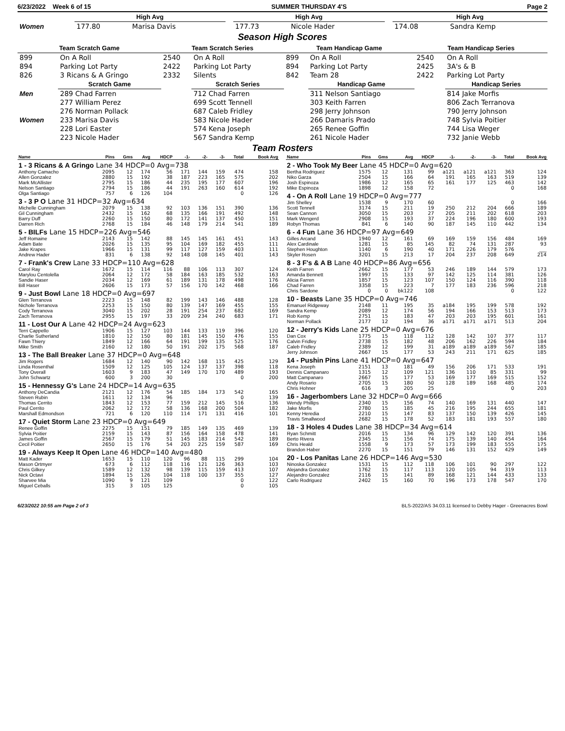6/23/2022 Week 6 of 15 SUMMER THURSDAY 4'S Page 2
| | High Avg | | | High Avg | | | High Avg | |
| Women | 177.80 | Marisa Davis | | 177.73 | Nicole Hader | | 174.08 | Sandra Kemp |
Season High Scores
| Team Scratch Game | | Team Scratch Series | | Team Handicap Game | | Team Handicap Series | |
| --- | --- | --- | --- | --- | --- | --- | --- |
| 899 | On A Roll | 2540 | On A Roll | 899 | On A Roll | 2540 | On A Roll |
| 894 | Parking Lot Party | 2422 | Parking Lot Party | 894 | Parking Lot Party | 2425 | 3A's & B |
| 826 | 3 Ricans & A Gringo | 2332 | Silents | 842 | Team 28 | 2422 | Parking Lot Party |
| | Scratch Game | | Scratch Series | | Handicap Game | | Handicap Series |
| Men | 289 Chad Farren | | 712 Chad Farren | | 311 Nelson Santiago | | 814 Jake Morfis |
| | 277 William Perez | | 699 Scott Tennell | | 303 Keith Farren | | 806 Zach Terranova |
| | 276 Norman Pollack | | 687 Caleb Fridley | | 298 Jerry Johnson | | 790 Jerry Johnson |
| Women | 233 Marisa Davis | | 583 Nicole Hader | | 266 Damaris Prado | | 748 Sylvia Poitier |
| | 228 Lori Easter | | 574 Kena Joseph | | 265 Renee Goffin | | 744 Lisa Weger |
| | 223 Nicole Hader | | 567 Sandra Kemp | | 261 Nicole Hader | | 732 Janie Webb |
Team Rosters
| Name | Pins | Gms | Avg | HDCP | -1- | -2- | -3- | Total | Book Avg |
| --- | --- | --- | --- | --- | --- | --- | --- | --- | --- |
| 1 - 3 Ricans & A Gringo Lane 34 HDCP=0 Avg=738 | | | | | | | | | |
| Anthony Camacho | 2095 | 12 | 174 | 56 | 171 | 144 | 159 | 474 | 158 |
| Allen Gonzalez | 2880 | 15 | 192 | 38 | 187 | 223 | 165 | 575 | 202 |
| Mark McAllister | 2795 | 15 | 186 | 44 | 235 | 195 | 177 | 607 | 196 |
| Nelson Santiago | 2794 | 15 | 186 | 44 | 191 | 263 | 160 | 614 | 192 |
| Olga Santiago | 757 | 6 | 126 | 104 | | | | 0 | 126 |
| 3 - 3 P O Lane 31 HDCP=32 Avg=634 | | | | | | | | | |
| Michelle Cunningham | 2079 | 15 | 138 | 92 | 103 | 136 | 151 | 390 | 136 |
| Gil Cunningham | 2432 | 15 | 162 | 68 | 135 | 166 | 191 | 492 | 148 |
| Barry Duff | 2260 | 15 | 150 | 80 | 172 | 141 | 137 | 450 | 151 |
| Darren Rich | 2768 | 15 | 184 | 46 | 148 | 179 | 214 | 541 | 189 |
| 5 - BILFs Lane 15 HDCP=226 Avg=546 | | | | | | | | | |
| Jeff Romaine | 2143 | 15 | 142 | 88 | 145 | 145 | 161 | 451 | 143 |
| Adam Bate | 2026 | 15 | 135 | 95 | 104 | 169 | 182 | 455 | 111 |
| Jake Krapes | 1966 | 15 | 131 | 99 | 117 | 127 | 159 | 403 | 111 |
| Andrew Hader | 831 | 6 | 138 | 92 | 148 | 108 | 145 | 401 | 143 |
| 7 - Frank's Crew Lane 33 HDCP=110 Avg=628 | | | | | | | | | |
| Carol Ray | 1672 | 15 | 114 | 116 | 88 | 106 | 113 | 307 | 124 |
| Marylou Centolella | 2064 | 12 | 172 | 58 | 184 | 163 | 185 | 532 | 163 |
| Sandie Haser | 2034 | 12 | 169 | 61 | 189 | 131 | 178 | 498 | 176 |
| Bill Haser | 2606 | 15 | 173 | 57 | 156 | 170 | 142 | 468 | 166 |
| 9 - Just Bowl Lane 18 HDCP=0 Avg=697 | | | | | | | | | |
| Glen Terranova | 2223 | 15 | 148 | 82 | 199 | 143 | 146 | 488 | 128 |
| Nichole Terranova | 2253 | 15 | 150 | 80 | 139 | 147 | 169 | 455 | 155 |
| Cody Terranova | 3040 | 15 | 202 | 28 | 191 | 254 | 237 | 682 | 169 |
| Zach Terranova | 2955 | 15 | 197 | 33 | 209 | 234 | 240 | 683 | 171 |
| 11 - Lost Our A Lane 42 HDCP=24 Avg=623 | | | | | | | | | |
| Terri Cappello | 1906 | 15 | 127 | 103 | 144 | 133 | 119 | 396 | 120 |
| Charlie Sutherland | 1810 | 12 | 150 | 80 | 181 | 145 | 150 | 476 | 155 |
| Fawn Thiery | 1849 | 12 | 166 | 64 | 191 | 199 | 135 | 525 | 176 |
| Mike Smith | 2160 | 12 | 180 | 50 | 191 | 202 | 175 | 568 | 187 |
| 13 - The Ball Breaker Lane 37 HDCP=0 Avg=648 | | | | | | | | | |
| Jim Rogers | 1684 | 12 | 140 | 90 | 142 | 168 | 115 | 425 | 129 |
| Linda Rosenthal | 1509 | 12 | 125 | 105 | 124 | 137 | 137 | 398 | 118 |
| Tony Overall | 1603 | 9 | 183 | 47 | 149 | 170 | 170 | 489 | 193 |
| John Schwartz | 600 | 3 | 200 | 30 | | | | 0 | 200 |
| 15 - Hennessy G's Lane 24 HDCP=14 Avg=635 | | | | | | | | | |
| Anthony DeCandia | 2121 | 12 | 176 | 54 | 185 | 184 | 173 | 542 | 165 |
| Steven Rubin | 1611 | 12 | 134 | 96 | | | | 0 | 139 |
| Thomas Cerrito | 1843 | 12 | 153 | 77 | 159 | 212 | 145 | 516 | 136 |
| Paul Cerrito | 2062 | 12 | 172 | 58 | 136 | 168 | 200 | 504 | 182 |
| Marshall Edmondson | 721 | 6 | 120 | 110 | 114 | 171 | 131 | 416 | 101 |
| 17 - Quiet Storm Lane 23 HDCP=0 Avg=649 | | | | | | | | | |
| Renee Goffin | 2275 | 15 | 151 | 79 | 185 | 149 | 135 | 469 | 139 |
| Sylvia Poitier | 2159 | 15 | 143 | 87 | 156 | 164 | 158 | 478 | 141 |
| James Goffin | 2567 | 15 | 179 | 51 | 145 | 183 | 214 | 542 | 189 |
| Cecil Poitier | 2650 | 15 | 176 | 54 | 203 | 225 | 159 | 587 | 169 |
| 19 - Always Keep It Open Lane 46 HDCP=140 Avg=480 | | | | | | | | | |
| Matt Kader | 1653 | 15 | 110 | 120 | 96 | 88 | 115 | 299 | 104 |
| Mason Ortmyer | 673 | 6 | 112 | 118 | 116 | 121 | 126 | 363 | 103 |
| Chris Gilkey | 1589 | 12 | 132 | 98 | 139 | 115 | 159 | 413 | 107 |
| Nick Octavi | 1894 | 15 | 126 | 104 | 118 | 100 | 137 | 355 | 127 |
| Sharvee Mia | 1090 | 9 | 121 | 109 | | | | 0 | 122 |
| Miguel Ceballs | 315 | 3 | 105 | 125 | | | | 0 | 105 |
| Name | Pins | Gms | Avg | HDCP | -1- | -2- | -3- | Total | Book Avg |
| --- | --- | --- | --- | --- | --- | --- | --- | --- | --- |
| 2 - Who Took My Beer Lane 45 HDCP=0 Avg=620 | | | | | | | | | |
| Bertha Rodriguez | 1575 | 12 | 131 | 99 | a121 | a121 | a121 | 363 | 124 |
| Niko Garza | 2504 | 15 | 166 | 64 | 191 | 165 | 163 | 519 | 139 |
| Josh Espinoza | 1986 | 12 | 165 | 65 | 161 | 177 | 125 | 463 | 142 |
| Mike Espinoza | 1898 | 12 | 158 | 72 | | | | 0 | 168 |
| 4 - On A Roll Lane 19 HDCP=0 Avg=777 | | | | | | | | | |
| Jim Shelley | 1538 | 9 | 170 | 60 | | | | 0 | 166 |
| Scott Tennell | 3174 | 15 | 211 | 19 | 250 | 212 | 204 | 666 | 189 |
| Sean Cannon | 3050 | 15 | 203 | 27 | 205 | 211 | 202 | 618 | 203 |
| Mark Wengerd | 2908 | 15 | 193 | 37 | 224 | 196 | 180 | 600 | 193 |
| Robyn Thomas | 841 | 6 | 140 | 90 | 187 | 145 | 110 | 442 | 134 |
| 6 - 4 Fun Lane 36 HDCP=97 Avg=649 | | | | | | | | | |
| Gilles Arcand | 1940 | 12 | 161 | 69 | 169 | 159 | 156 | 484 | 169 |
| Alex Cardinale | 1281 | 15 | 85 | 145 | 82 | 74 | 131 | 287 | 93 |
| Stephen Houghton | 1140 | 6 | 190 | 40 | 171 | 226 | 179 | 576 | ___ |
| Skyler Rosen | 3201 | 15 | 213 | 17 | 204 | 237 | 208 | 649 | 214 |
| 8 - 3 F's & A B Lane 40 HDCP=86 Avg=656 | | | | | | | | | |
| Keith Farren | 2662 | 15 | 177 | 53 | 246 | 189 | 144 | 579 | 173 |
| Amanda Bennett | 1997 | 15 | 133 | 97 | 142 | 125 | 114 | 381 | 126 |
| Alicia Farren | 1857 | 15 | 123 | 107 | 150 | 124 | 116 | 390 | 118 |
| Chad Farren | 3358 | 15 | 223 | 7 | 177 | 183 | 236 | 596 | 218 |
| Chris Sardone | 0 | 0 | bk122 | 108 | | | | 0 | 122 |
| 10 - Beasts Lane 35 HDCP=0 Avg=746 | | | | | | | | | |
| Emanuel Ridgeway | 2148 | 11 | 195 | 35 | a184 | 195 | 199 | 578 | 192 |
| Sandra Kemp | 2089 | 12 | 174 | 56 | 194 | 166 | 153 | 513 | 173 |
| Rob Kemp | 2751 | 15 | 183 | 47 | 203 | 203 | 195 | 601 | 161 |
| Norman Pollack | 2177 | 12 | 194 | 36 | a171 | a171 | a171 | 513 | 204 |
| 12 - Jerry's Kids Lane 25 HDCP=0 Avg=676 | | | | | | | | | |
| Dan Cox | 1775 | 15 | 118 | 112 | 128 | 142 | 107 | 377 | 117 |
| Calvin Fridley | 2738 | 15 | 182 | 48 | 206 | 162 | 226 | 594 | 184 |
| Caleb Fridley | 2389 | 12 | 199 | 31 | a189 | a189 | a189 | 567 | 185 |
| Jerry Johnson | 2667 | 15 | 177 | 53 | 243 | 211 | 171 | 625 | 185 |
| 14 - Pushin Pins Lane 41 HDCP=0 Avg=647 | | | | | | | | | |
| Kena Joseph | 2151 | 13 | 181 | 49 | 156 | 206 | 171 | 533 | 191 |
| Dennis Campanaro | 1315 | 12 | 109 | 121 | 136 | 110 | 85 | 331 | 99 |
| Matt Campanaro | 2667 | 15 | 177 | 53 | 169 | 177 | 169 | 515 | 152 |
| Andy Rosario | 2705 | 15 | 180 | 50 | 128 | 189 | 168 | 485 | 174 |
| Chris Hohner | 616 | 3 | 205 | 25 | | | | 0 | 203 |
| 16 - Jagerbombers Lane 32 HDCP=0 Avg=666 | | | | | | | | | |
| Wendy Phillips | 2340 | 15 | 156 | 74 | 140 | 169 | 131 | 440 | 147 |
| Jake Morfis | 2780 | 15 | 185 | 45 | 216 | 195 | 244 | 655 | 181 |
| Kenny Heredia | 2210 | 15 | 147 | 83 | 137 | 150 | 139 | 426 | 145 |
| Travis Smallwood | 2682 | 15 | 178 | 52 | 183 | 181 | 193 | 557 | 180 |
| 18 - 3 Holes 4 Dudes Lane 38 HDCP=34 Avg=614 | | | | | | | | | |
| Ryan Schmitt | 2016 | 15 | 134 | 96 | 129 | 142 | 120 | 391 | 136 |
| Berto Rivera | 2345 | 15 | 156 | 74 | 175 | 139 | 140 | 454 | 164 |
| Chris Heald | 1558 | 9 | 173 | 57 | 173 | 199 | 183 | 555 | 175 |
| Brandon Haber | 2270 | 15 | 151 | 79 | 146 | 131 | 152 | 429 | 149 |
| 20 - Los Panitas Lane 26 HDCP=146 Avg=530 | | | | | | | | | |
| Ninoska Gonzalez | 1531 | 15 | 112 | 118 | 106 | 101 | 90 | 297 | 122 |
| Alejandra Gonzalez | 1762 | 15 | 117 | 113 | 120 | 105 | 94 | 319 | 113 |
| Alejandro Gonzalez | 2116 | 15 | 141 | 89 | 168 | 121 | 144 | 433 | 133 |
| Carlo Rodriguez | 2402 | 15 | 160 | 70 | 196 | 173 | 178 | 547 | 170 |
6/23/2022 10:55 am Page 2 of 3 BLS-2022/AS 34.03.11 licensed to Debby Hager - Greenacres Bowl